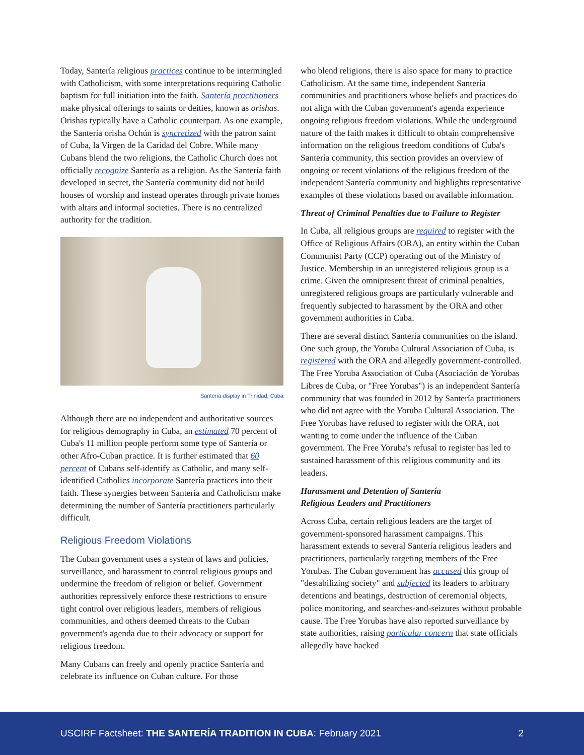Today, Santería religious practices continue to be intermingled with Catholicism, with some interpretations requiring Catholic baptism for full initiation into the faith. Santería practitioners make physical offerings to saints or deities, known as orishas. Orishas typically have a Catholic counterpart. As one example, the Santería orisha Ochún is syncretized with the patron saint of Cuba, la Virgen de la Caridad del Cobre. While many Cubans blend the two religions, the Catholic Church does not officially recognize Santería as a religion. As the Santería faith developed in secret, the Santería community did not build houses of worship and instead operates through private homes with altars and informal societies. There is no centralized authority for the tradition.
Santería display in Trinidad, Cuba
Although there are no independent and authoritative sources for religious demography in Cuba, an estimated 70 percent of Cuba's 11 million people perform some type of Santería or other Afro-Cuban practice. It is further estimated that 60 percent of Cubans self-identify as Catholic, and many self-identified Catholics incorporate Santería practices into their faith. These synergies between Santería and Catholicism make determining the number of Santería practitioners particularly difficult.
Religious Freedom Violations
The Cuban government uses a system of laws and policies, surveillance, and harassment to control religious groups and undermine the freedom of religion or belief. Government authorities repressively enforce these restrictions to ensure tight control over religious leaders, members of religious communities, and others deemed threats to the Cuban government's agenda due to their advocacy or support for religious freedom.
Many Cubans can freely and openly practice Santería and celebrate its influence on Cuban culture. For those
who blend religions, there is also space for many to practice Catholicism. At the same time, independent Santería communities and practitioners whose beliefs and practices do not align with the Cuban government's agenda experience ongoing religious freedom violations. While the underground nature of the faith makes it difficult to obtain comprehensive information on the religious freedom conditions of Cuba's Santería community, this section provides an overview of ongoing or recent violations of the religious freedom of the independent Santería community and highlights representative examples of these violations based on available information.
Threat of Criminal Penalties due to Failure to Register
In Cuba, all religious groups are required to register with the Office of Religious Affairs (ORA), an entity within the Cuban Communist Party (CCP) operating out of the Ministry of Justice. Membership in an unregistered religious group is a crime. Given the omnipresent threat of criminal penalties, unregistered religious groups are particularly vulnerable and frequently subjected to harassment by the ORA and other government authorities in Cuba.
There are several distinct Santería communities on the island. One such group, the Yoruba Cultural Association of Cuba, is registered with the ORA and allegedly government-controlled. The Free Yoruba Association of Cuba (Asociación de Yorubas Libres de Cuba, or "Free Yorubas") is an independent Santería community that was founded in 2012 by Santería practitioners who did not agree with the Yoruba Cultural Association. The Free Yorubas have refused to register with the ORA, not wanting to come under the influence of the Cuban government. The Free Yoruba's refusal to register has led to sustained harassment of this religious community and its leaders.
Harassment and Detention of Santería
Religious Leaders and Practitioners
Across Cuba, certain religious leaders are the target of government-sponsored harassment campaigns. This harassment extends to several Santería religious leaders and practitioners, particularly targeting members of the Free Yorubas. The Cuban government has accused this group of "destabilizing society" and subjected its leaders to arbitrary detentions and beatings, destruction of ceremonial objects, police monitoring, and searches-and-seizures without probable cause. The Free Yorubas have also reported surveillance by state authorities, raising particular concern that state officials allegedly have hacked
USCIRF Factsheet: THE SANTERÍA TRADITION IN CUBA: February 2021 2